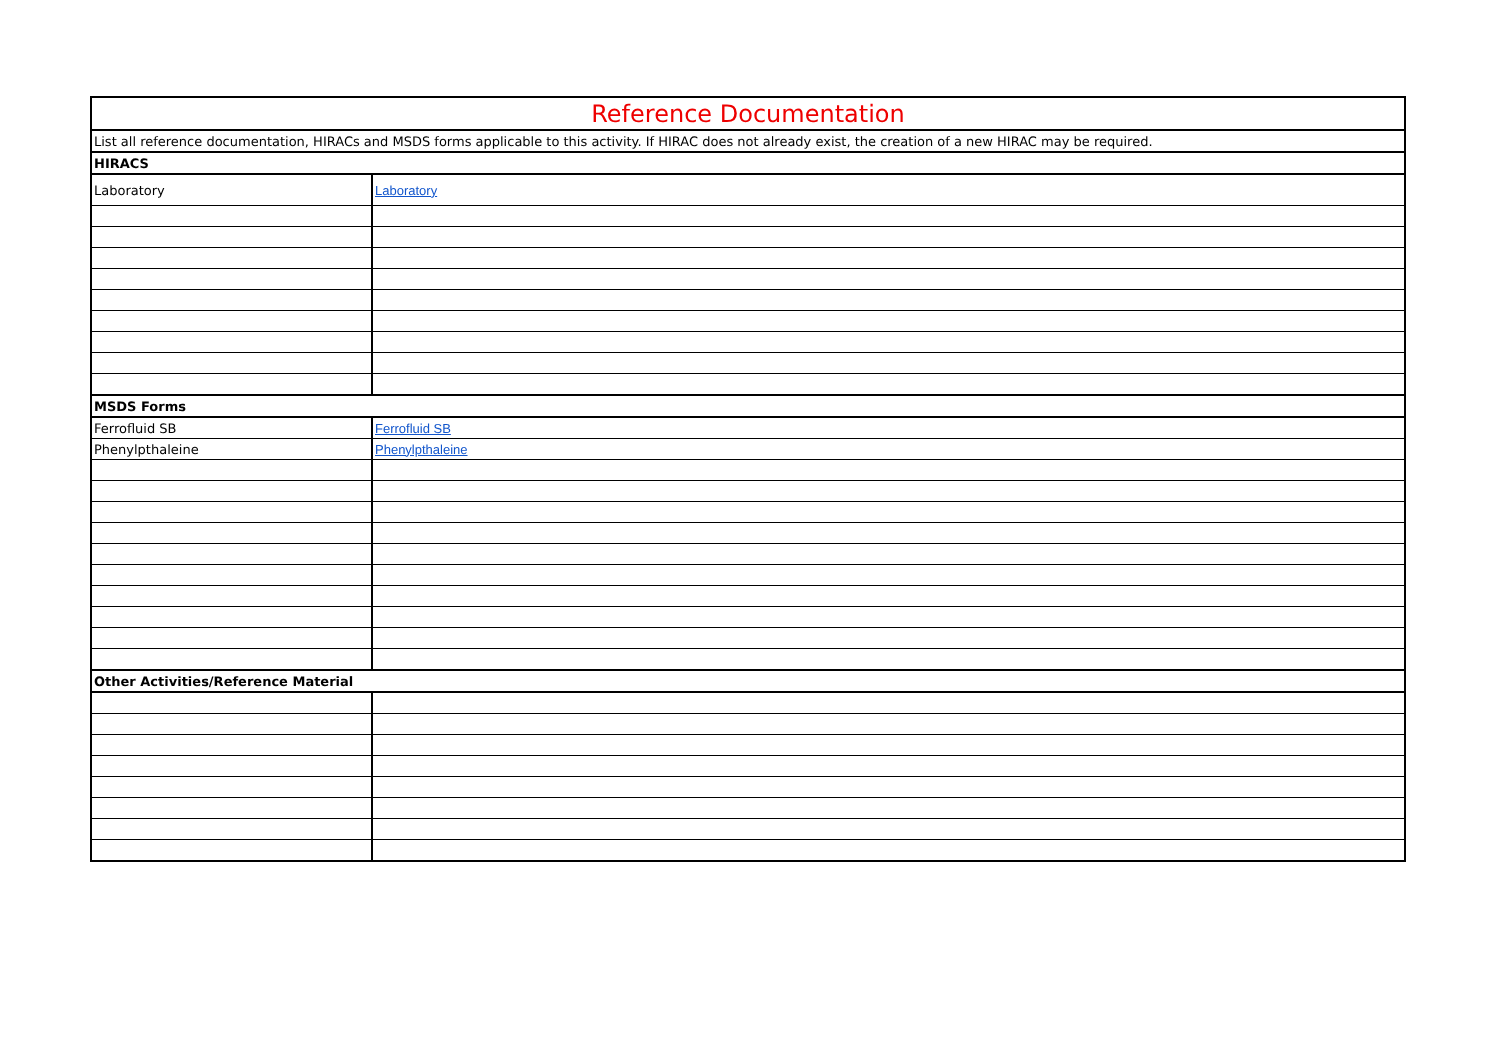| Reference Documentation | |
| List all reference documentation, HIRACs and MSDS forms applicable to this activity. If HIRAC does not already exist, the creation of a new HIRAC may be required. | |
| HIRACS | |
| Laboratory | Laboratory |
| MSDS Forms | |
| Ferrofluid SB | Ferrofluid SB |
| Phenylpthaleine | Phenylpthaleine |
| Other Activities/Reference Material | |